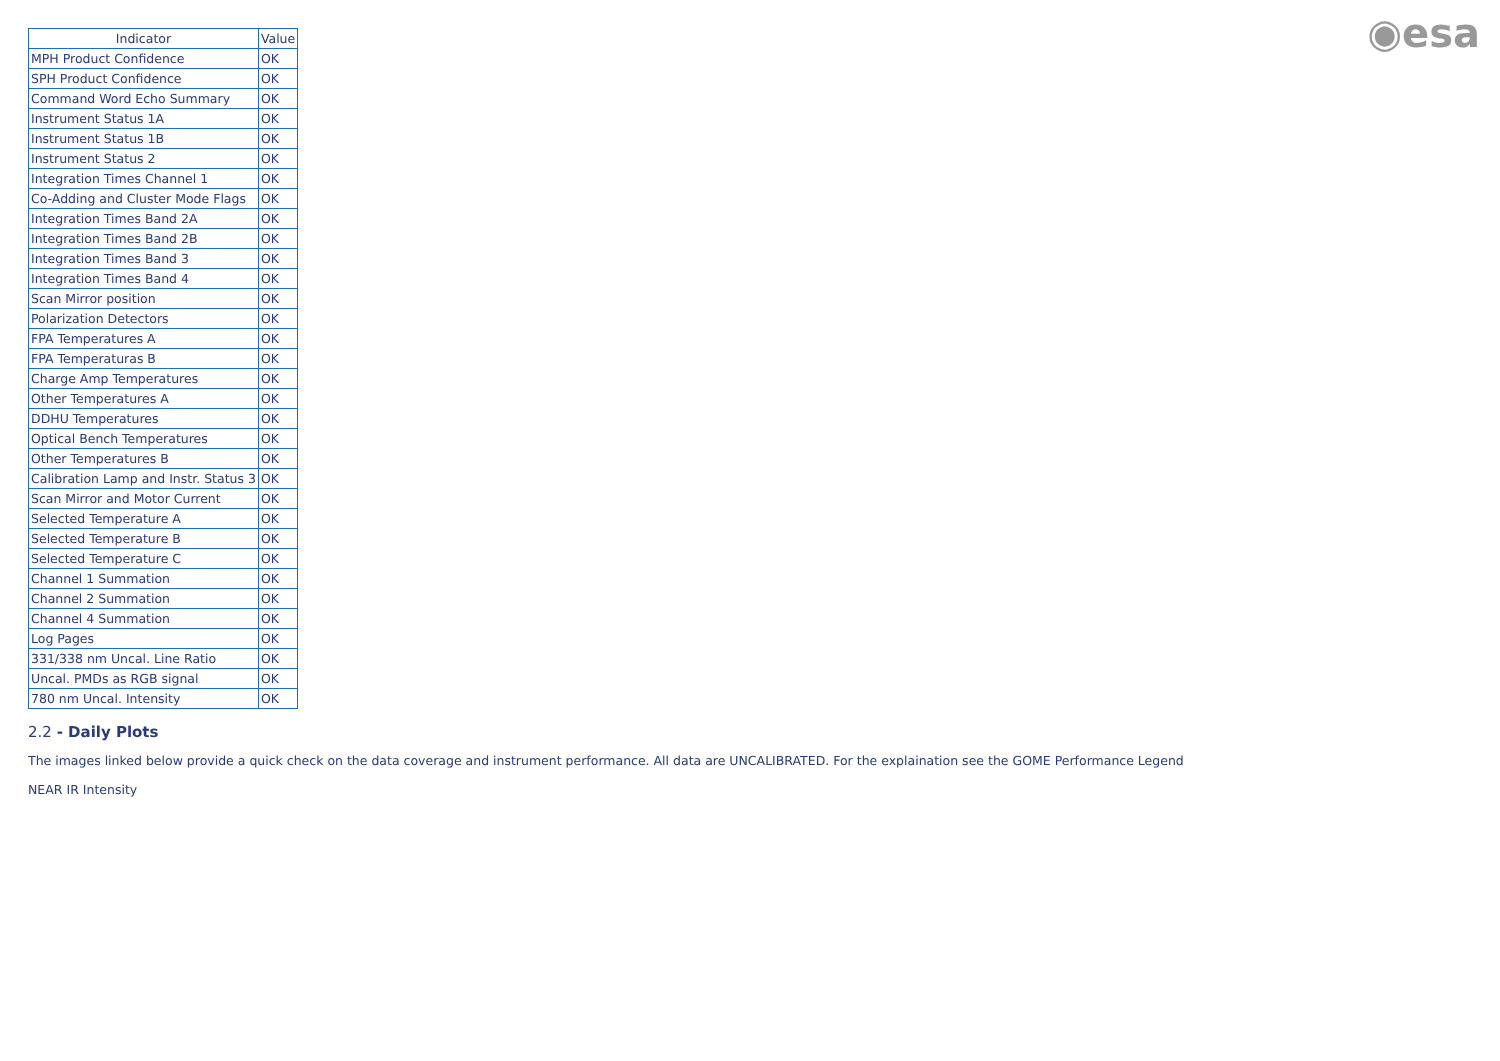◉esa
| Indicator | Value |
| --- | --- |
| MPH Product Confidence | OK |
| SPH Product Confidence | OK |
| Command Word Echo Summary | OK |
| Instrument Status 1A | OK |
| Instrument Status 1B | OK |
| Instrument Status 2 | OK |
| Integration Times Channel 1 | OK |
| Co-Adding and Cluster Mode Flags | OK |
| Integration Times Band 2A | OK |
| Integration Times Band 2B | OK |
| Integration Times Band 3 | OK |
| Integration Times Band 4 | OK |
| Scan Mirror position | OK |
| Polarization Detectors | OK |
| FPA Temperatures A | OK |
| FPA Temperaturas B | OK |
| Charge Amp Temperatures | OK |
| Other Temperatures A | OK |
| DDHU Temperatures | OK |
| Optical Bench Temperatures | OK |
| Other Temperatures B | OK |
| Calibration Lamp and Instr. Status 3 | OK |
| Scan Mirror and Motor Current | OK |
| Selected Temperature A | OK |
| Selected Temperature B | OK |
| Selected Temperature C | OK |
| Channel 1 Summation | OK |
| Channel 2 Summation | OK |
| Channel 4 Summation | OK |
| Log Pages | OK |
| 331/338 nm Uncal. Line Ratio | OK |
| Uncal. PMDs as RGB signal | OK |
| 780 nm Uncal. Intensity | OK |
2.2 - Daily Plots
The images linked below provide a quick check on the data coverage and instrument performance. All data are UNCALIBRATED. For the explaination see the GOME Performance Legend
NEAR IR Intensity